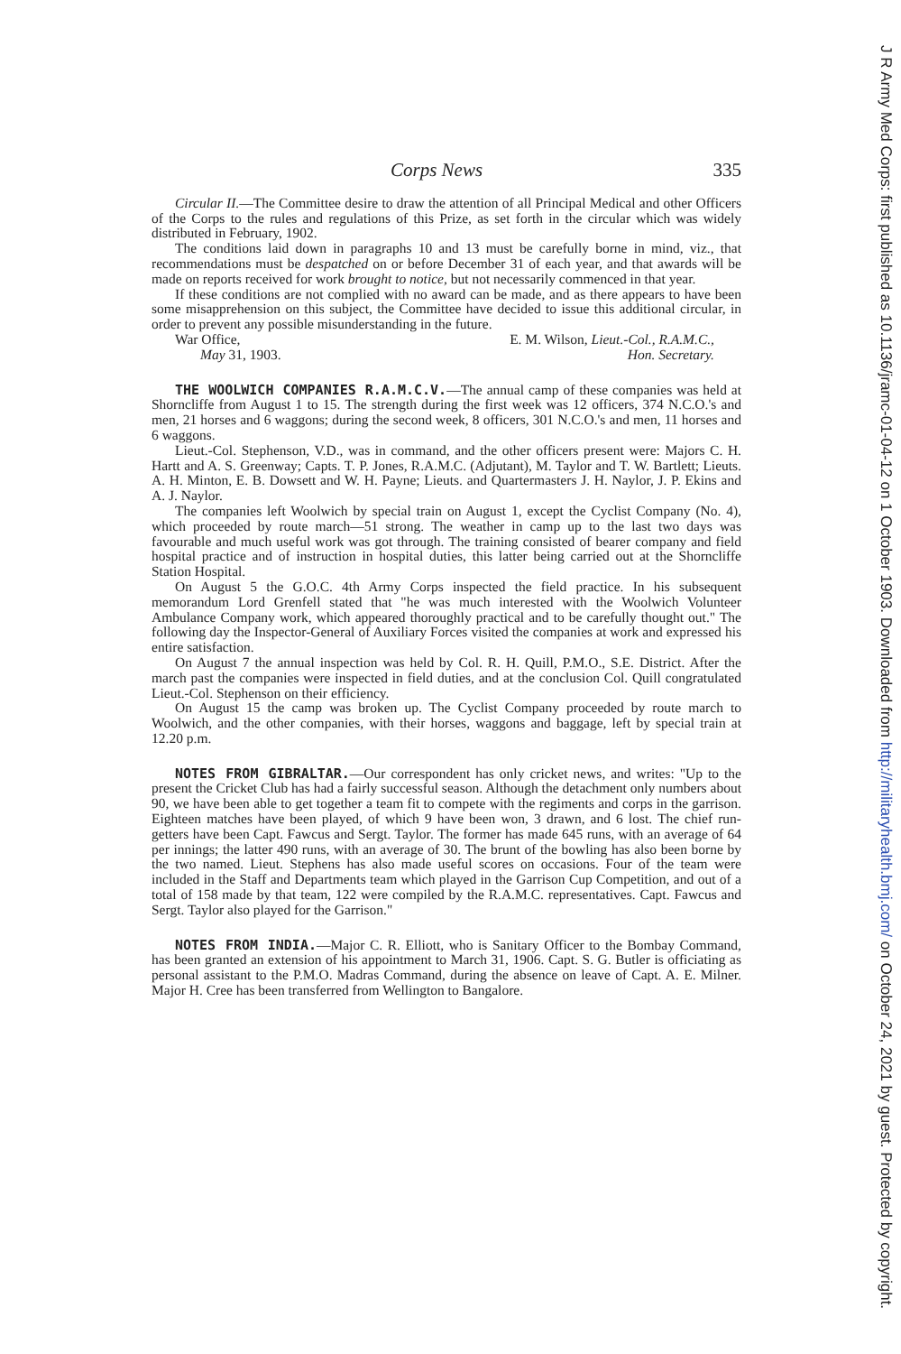Corps News 335
Circular II.—The Committee desire to draw the attention of all Principal Medical and other Officers of the Corps to the rules and regulations of this Prize, as set forth in the circular which was widely distributed in February, 1902.
The conditions laid down in paragraphs 10 and 13 must be carefully borne in mind, viz., that recommendations must be despatched on or before December 31 of each year, and that awards will be made on reports received for work brought to notice, but not necessarily commenced in that year.
If these conditions are not complied with no award can be made, and as there appears to have been some misapprehension on this subject, the Committee have decided to issue this additional circular, in order to prevent any possible misunderstanding in the future.
War Office, E. M. Wilson, Lieut.-Col., R.A.M.C.,
May 31, 1903. Hon. Secretary.
THE WOOLWICH COMPANIES R.A.M.C.V.—The annual camp of these companies was held at Shorncliffe from August 1 to 15. The strength during the first week was 12 officers, 374 N.C.O.'s and men, 21 horses and 6 waggons; during the second week, 8 officers, 301 N.C.O.'s and men, 11 horses and 6 waggons.
Lieut.-Col. Stephenson, V.D., was in command, and the other officers present were: Majors C. H. Hartt and A. S. Greenway; Capts. T. P. Jones, R.A.M.C. (Adjutant), M. Taylor and T. W. Bartlett; Lieuts. A. H. Minton, E. B. Dowsett and W. H. Payne; Lieuts. and Quartermasters J. H. Naylor, J. P. Ekins and A. J. Naylor.
The companies left Woolwich by special train on August 1, except the Cyclist Company (No. 4), which proceeded by route march—51 strong. The weather in camp up to the last two days was favourable and much useful work was got through. The training consisted of bearer company and field hospital practice and of instruction in hospital duties, this latter being carried out at the Shorncliffe Station Hospital.
On August 5 the G.O.C. 4th Army Corps inspected the field practice. In his subsequent memorandum Lord Grenfell stated that "he was much interested with the Woolwich Volunteer Ambulance Company work, which appeared thoroughly practical and to be carefully thought out." The following day the Inspector-General of Auxiliary Forces visited the companies at work and expressed his entire satisfaction.
On August 7 the annual inspection was held by Col. R. H. Quill, P.M.O., S.E. District. After the march past the companies were inspected in field duties, and at the conclusion Col. Quill congratulated Lieut.-Col. Stephenson on their efficiency.
On August 15 the camp was broken up. The Cyclist Company proceeded by route march to Woolwich, and the other companies, with their horses, waggons and baggage, left by special train at 12.20 p.m.
NOTES FROM GIBRALTAR.—Our correspondent has only cricket news, and writes: "Up to the present the Cricket Club has had a fairly successful season. Although the detachment only numbers about 90, we have been able to get together a team fit to compete with the regiments and corps in the garrison. Eighteen matches have been played, of which 9 have been won, 3 drawn, and 6 lost. The chief run-getters have been Capt. Fawcus and Sergt. Taylor. The former has made 645 runs, with an average of 64 per innings; the latter 490 runs, with an average of 30. The brunt of the bowling has also been borne by the two named. Lieut. Stephens has also made useful scores on occasions. Four of the team were included in the Staff and Departments team which played in the Garrison Cup Competition, and out of a total of 158 made by that team, 122 were compiled by the R.A.M.C. representatives. Capt. Fawcus and Sergt. Taylor also played for the Garrison."
NOTES FROM INDIA.—Major C. R. Elliott, who is Sanitary Officer to the Bombay Command, has been granted an extension of his appointment to March 31, 1906. Capt. S. G. Butler is officiating as personal assistant to the P.M.O. Madras Command, during the absence on leave of Capt. A. E. Milner. Major H. Cree has been transferred from Wellington to Bangalore.
J R Army Med Corps: first published as 10.1136/jramc-01-04-12 on 1 October 1903. Downloaded from http://militaryhealth.bmj.com/ on October 24, 2021 by guest. Protected by copyright.